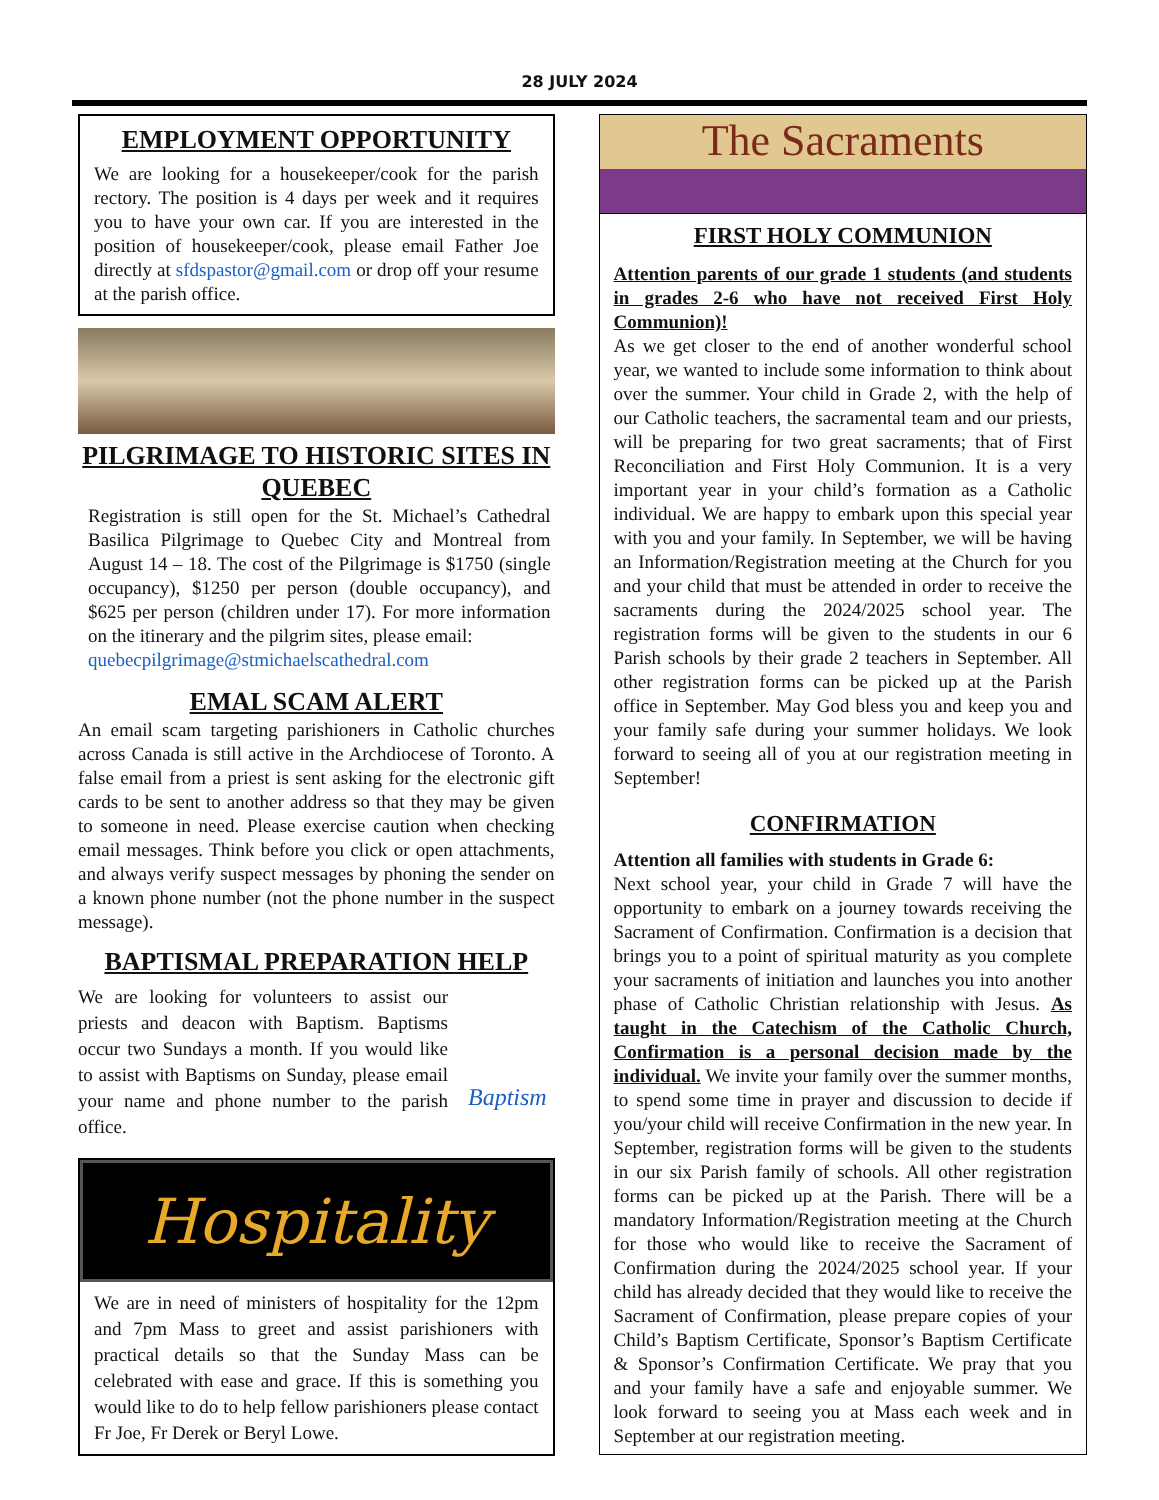28 JULY 2024
EMPLOYMENT OPPORTUNITY
We are looking for a housekeeper/cook for the parish rectory. The position is 4 days per week and it requires you to have your own car. If you are interested in the position of housekeeper/cook, please email Father Joe directly at sfdspastor@gmail.com or drop off your resume at the parish office.
PILGRIMAGE TO HISTORIC SITES IN QUEBEC
Registration is still open for the St. Michael’s Cathedral Basilica Pilgrimage to Quebec City and Montreal from August 14 – 18. The cost of the Pilgrimage is $1750 (single occupancy), $1250 per person (double occupancy), and $625 per person (children under 17). For more information on the itinerary and the pilgrim sites, please email:
quebecpilgrimage@stmichaelscathedral.com
EMAL SCAM ALERT
An email scam targeting parishioners in Catholic churches across Canada is still active in the Archdiocese of Toronto. A false email from a priest is sent asking for the electronic gift cards to be sent to another address so that they may be given to someone in need. Please exercise caution when checking email messages. Think before you click or open attachments, and always verify suspect messages by phoning the sender on a known phone number (not the phone number in the suspect message).
BAPTISMAL PREPARATION HELP
We are looking for volunteers to assist our priests and deacon with Baptism. Baptisms occur two Sundays a month. If you would like to assist with Baptisms on Sunday, please email your name and phone number to the parish office.
Baptism
Hospitality
We are in need of ministers of hospitality for the 12pm and 7pm Mass to greet and assist parishioners with practical details so that the Sunday Mass can be celebrated with ease and grace. If this is something you would like to do to help fellow parishioners please contact Fr Joe, Fr Derek or Beryl Lowe.
The Sacraments
FIRST HOLY COMMUNION
Attention parents of our grade 1 students (and students in grades 2-6 who have not received First Holy Communion)!
As we get closer to the end of another wonderful school year, we wanted to include some information to think about over the summer. Your child in Grade 2, with the help of our Catholic teachers, the sacramental team and our priests, will be preparing for two great sacraments; that of First Reconciliation and First Holy Communion. It is a very important year in your child’s formation as a Catholic individual. We are happy to embark upon this special year with you and your family. In September, we will be having an Information/Registration meeting at the Church for you and your child that must be attended in order to receive the sacraments during the 2024/2025 school year. The registration forms will be given to the students in our 6 Parish schools by their grade 2 teachers in September. All other registration forms can be picked up at the Parish office in September. May God bless you and keep you and your family safe during your summer holidays. We look forward to seeing all of you at our registration meeting in September!
CONFIRMATION
Attention all families with students in Grade 6:
Next school year, your child in Grade 7 will have the opportunity to embark on a journey towards receiving the Sacrament of Confirmation. Confirmation is a decision that brings you to a point of spiritual maturity as you complete your sacraments of initiation and launches you into another phase of Catholic Christian relationship with Jesus. As taught in the Catechism of the Catholic Church, Confirmation is a personal decision made by the individual. We invite your family over the summer months, to spend some time in prayer and discussion to decide if you/your child will receive Confirmation in the new year. In September, registration forms will be given to the students in our six Parish family of schools. All other registration forms can be picked up at the Parish. There will be a mandatory Information/Registration meeting at the Church for those who would like to receive the Sacrament of Confirmation during the 2024/2025 school year. If your child has already decided that they would like to receive the Sacrament of Confirmation, please prepare copies of your Child’s Baptism Certificate, Sponsor’s Baptism Certificate & Sponsor’s Confirmation Certificate. We pray that you and your family have a safe and enjoyable summer. We look forward to seeing you at Mass each week and in September at our registration meeting.